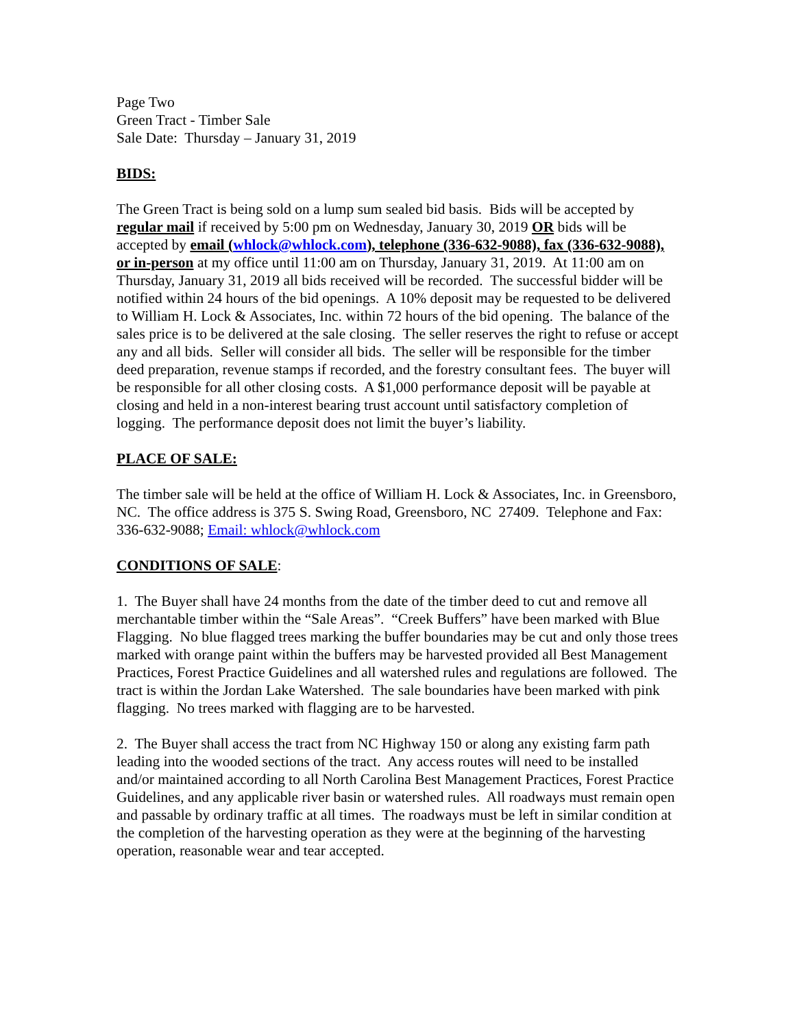Page Two
Green Tract - Timber Sale
Sale Date: Thursday – January 31, 2019
BIDS:
The Green Tract is being sold on a lump sum sealed bid basis. Bids will be accepted by regular mail if received by 5:00 pm on Wednesday, January 30, 2019 OR bids will be accepted by email (whlock@whlock.com), telephone (336-632-9088), fax (336-632-9088), or in-person at my office until 11:00 am on Thursday, January 31, 2019. At 11:00 am on Thursday, January 31, 2019 all bids received will be recorded. The successful bidder will be notified within 24 hours of the bid openings. A 10% deposit may be requested to be delivered to William H. Lock & Associates, Inc. within 72 hours of the bid opening. The balance of the sales price is to be delivered at the sale closing. The seller reserves the right to refuse or accept any and all bids. Seller will consider all bids. The seller will be responsible for the timber deed preparation, revenue stamps if recorded, and the forestry consultant fees. The buyer will be responsible for all other closing costs. A $1,000 performance deposit will be payable at closing and held in a non-interest bearing trust account until satisfactory completion of logging. The performance deposit does not limit the buyer’s liability.
PLACE OF SALE:
The timber sale will be held at the office of William H. Lock & Associates, Inc. in Greensboro, NC. The office address is 375 S. Swing Road, Greensboro, NC 27409. Telephone and Fax: 336-632-9088; Email: whlock@whlock.com
CONDITIONS OF SALE:
1. The Buyer shall have 24 months from the date of the timber deed to cut and remove all merchantable timber within the “Sale Areas”. “Creek Buffers” have been marked with Blue Flagging. No blue flagged trees marking the buffer boundaries may be cut and only those trees marked with orange paint within the buffers may be harvested provided all Best Management Practices, Forest Practice Guidelines and all watershed rules and regulations are followed. The tract is within the Jordan Lake Watershed. The sale boundaries have been marked with pink flagging. No trees marked with flagging are to be harvested.
2. The Buyer shall access the tract from NC Highway 150 or along any existing farm path leading into the wooded sections of the tract. Any access routes will need to be installed and/or maintained according to all North Carolina Best Management Practices, Forest Practice Guidelines, and any applicable river basin or watershed rules. All roadways must remain open and passable by ordinary traffic at all times. The roadways must be left in similar condition at the completion of the harvesting operation as they were at the beginning of the harvesting operation, reasonable wear and tear accepted.